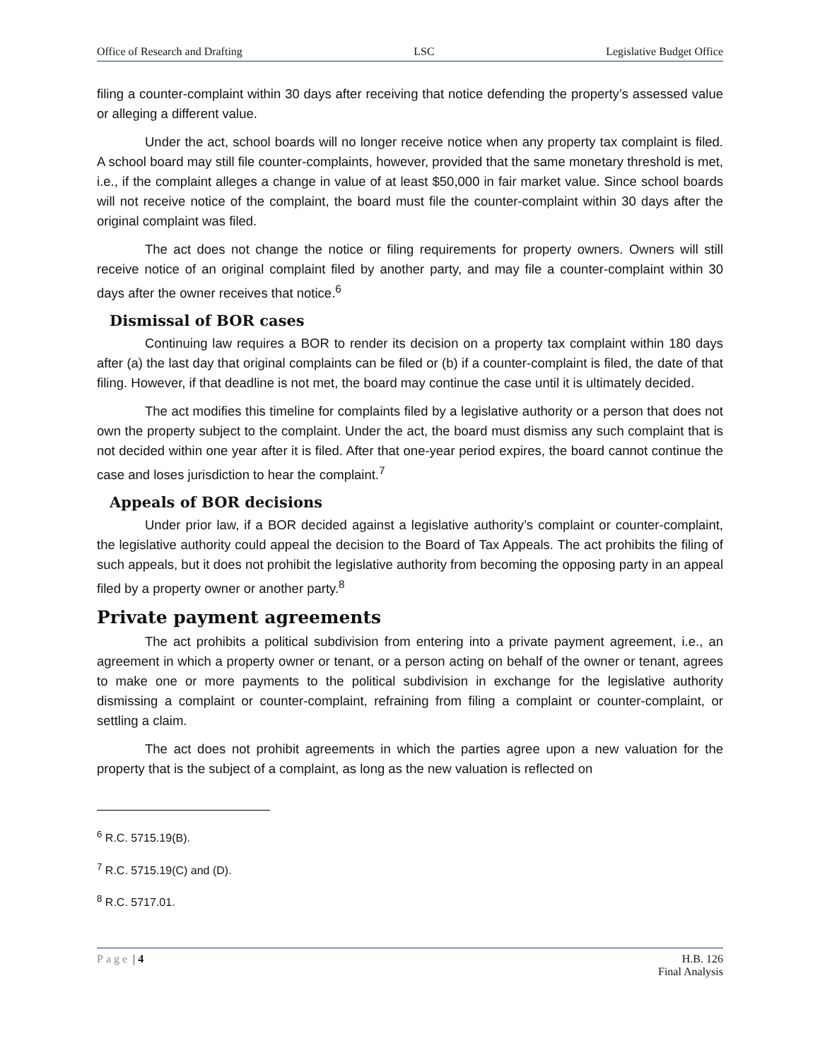Office of Research and Drafting LSC Legislative Budget Office
filing a counter-complaint within 30 days after receiving that notice defending the property’s assessed value or alleging a different value.
Under the act, school boards will no longer receive notice when any property tax complaint is filed. A school board may still file counter-complaints, however, provided that the same monetary threshold is met, i.e., if the complaint alleges a change in value of at least $50,000 in fair market value. Since school boards will not receive notice of the complaint, the board must file the counter-complaint within 30 days after the original complaint was filed.
The act does not change the notice or filing requirements for property owners. Owners will still receive notice of an original complaint filed by another party, and may file a counter-complaint within 30 days after the owner receives that notice.<sup>6</sup>
Dismissal of BOR cases
Continuing law requires a BOR to render its decision on a property tax complaint within 180 days after (a) the last day that original complaints can be filed or (b) if a counter-complaint is filed, the date of that filing. However, if that deadline is not met, the board may continue the case until it is ultimately decided.
The act modifies this timeline for complaints filed by a legislative authority or a person that does not own the property subject to the complaint. Under the act, the board must dismiss any such complaint that is not decided within one year after it is filed. After that one-year period expires, the board cannot continue the case and loses jurisdiction to hear the complaint.<sup>7</sup>
Appeals of BOR decisions
Under prior law, if a BOR decided against a legislative authority’s complaint or counter-complaint, the legislative authority could appeal the decision to the Board of Tax Appeals. The act prohibits the filing of such appeals, but it does not prohibit the legislative authority from becoming the opposing party in an appeal filed by a property owner or another party.<sup>8</sup>
Private payment agreements
The act prohibits a political subdivision from entering into a private payment agreement, i.e., an agreement in which a property owner or tenant, or a person acting on behalf of the owner or tenant, agrees to make one or more payments to the political subdivision in exchange for the legislative authority dismissing a complaint or counter-complaint, refraining from filing a complaint or counter-complaint, or settling a claim.
The act does not prohibit agreements in which the parties agree upon a new valuation for the property that is the subject of a complaint, as long as the new valuation is reflected on
<sup>6</sup> R.C. 5715.19(B).
<sup>7</sup> R.C. 5715.19(C) and (D).
<sup>8</sup> R.C. 5717.01.
Page | 4 H.B. 126
Final Analysis